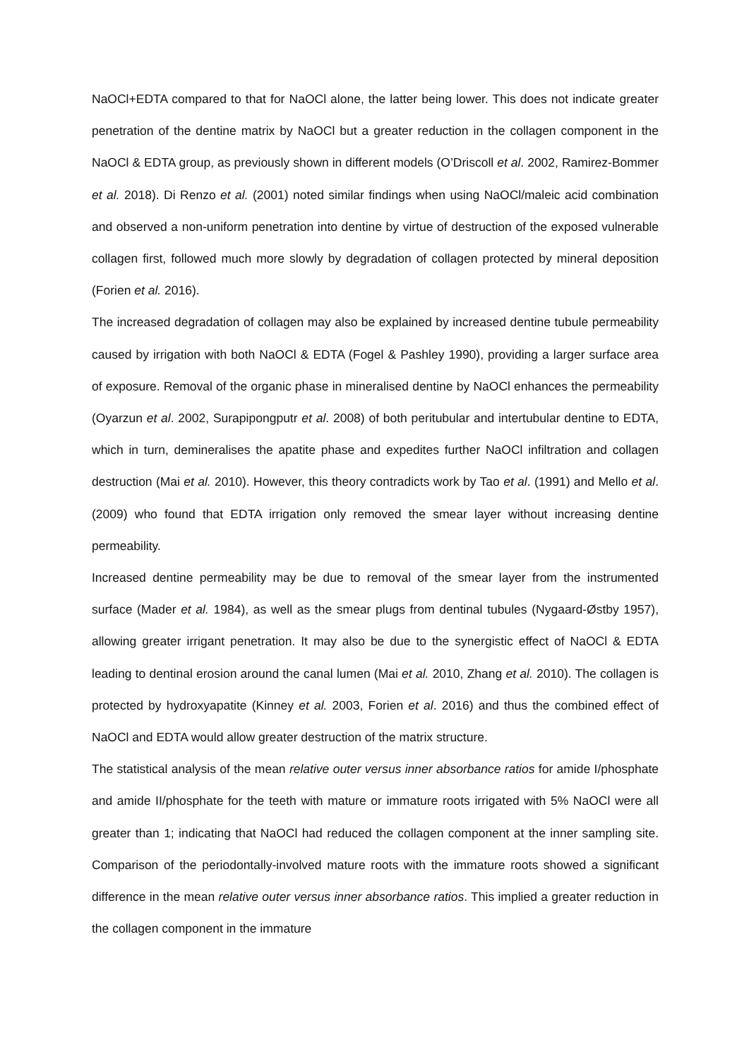NaOCl+EDTA compared to that for NaOCl alone, the latter being lower. This does not indicate greater penetration of the dentine matrix by NaOCl but a greater reduction in the collagen component in the NaOCl & EDTA group, as previously shown in different models (O’Driscoll et al. 2002, Ramirez-Bommer et al. 2018). Di Renzo et al. (2001) noted similar findings when using NaOCl/maleic acid combination and observed a non-uniform penetration into dentine by virtue of destruction of the exposed vulnerable collagen first, followed much more slowly by degradation of collagen protected by mineral deposition (Forien et al. 2016).
The increased degradation of collagen may also be explained by increased dentine tubule permeability caused by irrigation with both NaOCl & EDTA (Fogel & Pashley 1990), providing a larger surface area of exposure. Removal of the organic phase in mineralised dentine by NaOCl enhances the permeability (Oyarzun et al. 2002, Surapipongputr et al. 2008) of both peritubular and intertubular dentine to EDTA, which in turn, demineralises the apatite phase and expedites further NaOCl infiltration and collagen destruction (Mai et al. 2010). However, this theory contradicts work by Tao et al. (1991) and Mello et al. (2009) who found that EDTA irrigation only removed the smear layer without increasing dentine permeability.
Increased dentine permeability may be due to removal of the smear layer from the instrumented surface (Mader et al. 1984), as well as the smear plugs from dentinal tubules (Nygaard-Østby 1957), allowing greater irrigant penetration. It may also be due to the synergistic effect of NaOCl & EDTA leading to dentinal erosion around the canal lumen (Mai et al. 2010, Zhang et al. 2010). The collagen is protected by hydroxyapatite (Kinney et al. 2003, Forien et al. 2016) and thus the combined effect of NaOCl and EDTA would allow greater destruction of the matrix structure.
The statistical analysis of the mean relative outer versus inner absorbance ratios for amide I/phosphate and amide II/phosphate for the teeth with mature or immature roots irrigated with 5% NaOCl were all greater than 1; indicating that NaOCl had reduced the collagen component at the inner sampling site. Comparison of the periodontally-involved mature roots with the immature roots showed a significant difference in the mean relative outer versus inner absorbance ratios. This implied a greater reduction in the collagen component in the immature